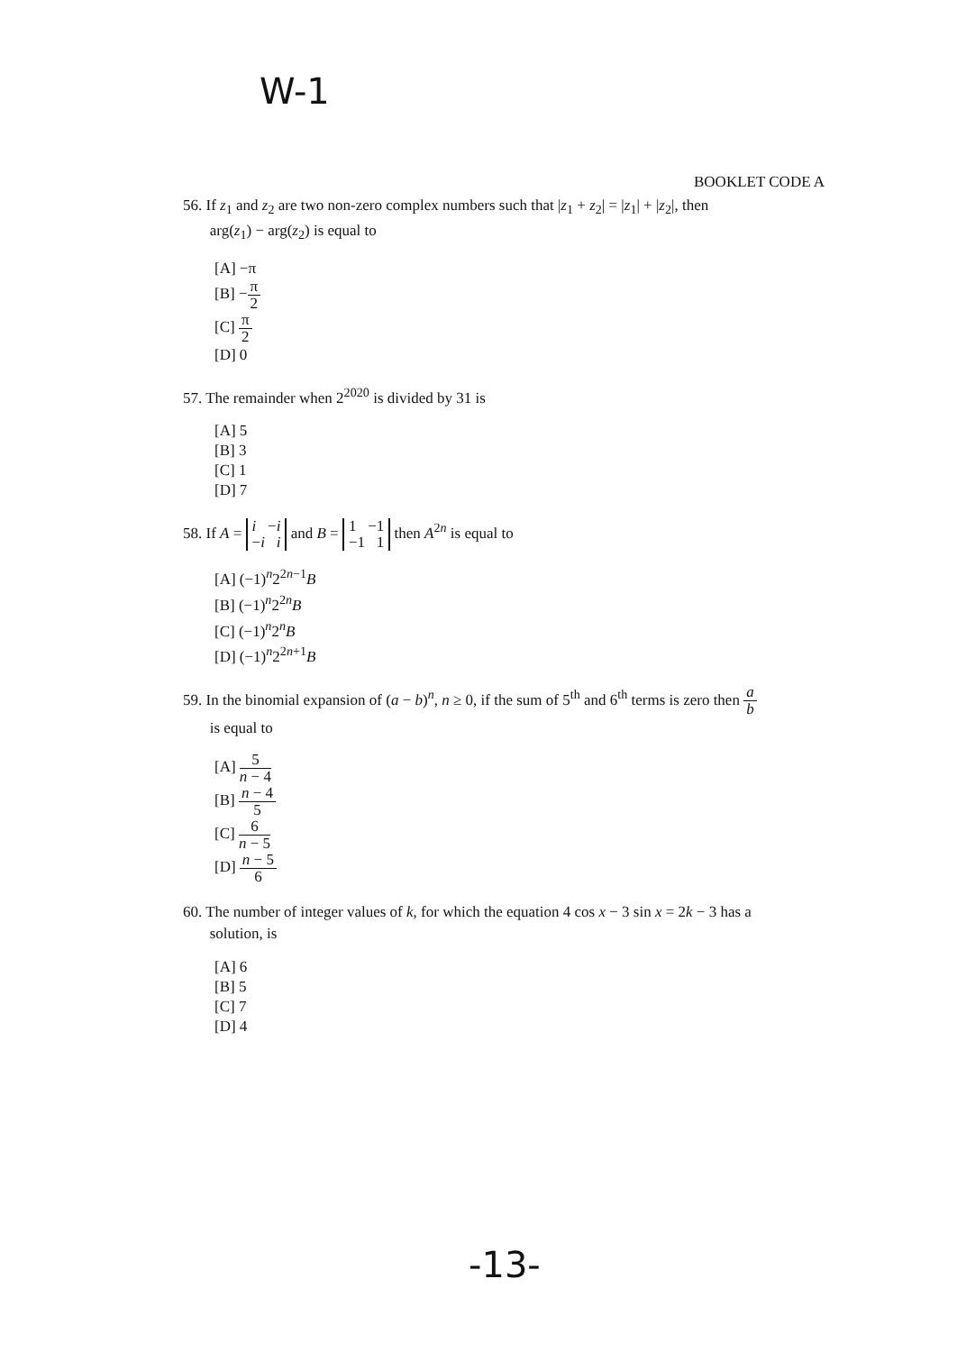W-1
BOOKLET CODE A
56. If z<sub>1</sub> and z<sub>2</sub> are two non-zero complex numbers such that |z<sub>1</sub> + z<sub>2</sub>| = |z<sub>1</sub>| + |z<sub>2</sub>|, then
arg(z<sub>1</sub>) − arg(z<sub>2</sub>) is equal to
[A] −π
[B] −π 2
[C] π 2
[D] 0
57. The remainder when 2<sup>2020</sup> is divided by 31 is
[A] 5
[B] 3
[C] 1
[D] 7
58. If A = i −i
−i i and B = 1 −1
−1 1 then A<sup>2n</sup> is equal to
[A] (−1)<sup>n</sup>2<sup>2n−1</sup>B
[B] (−1)<sup>n</sup>2<sup>2n</sup>B
[C] (−1)<sup>n</sup>2<sup>n</sup>B
[D] (−1)<sup>n</sup>2<sup>2n+1</sup>B
59. In the binomial expansion of (a − b)<sup>n</sup>, n ≥ 0, if the sum of 5<sup>th</sup> and 6<sup>th</sup> terms is zero then a b
is equal to
[A] 5 n − 4
[B] n − 4 5
[C] 6 n − 5
[D] n − 5 6
60. The number of integer values of k, for which the equation 4 cos x − 3 sin x = 2k − 3 has a
solution, is
[A] 6
[B] 5
[C] 7
[D] 4
-13-